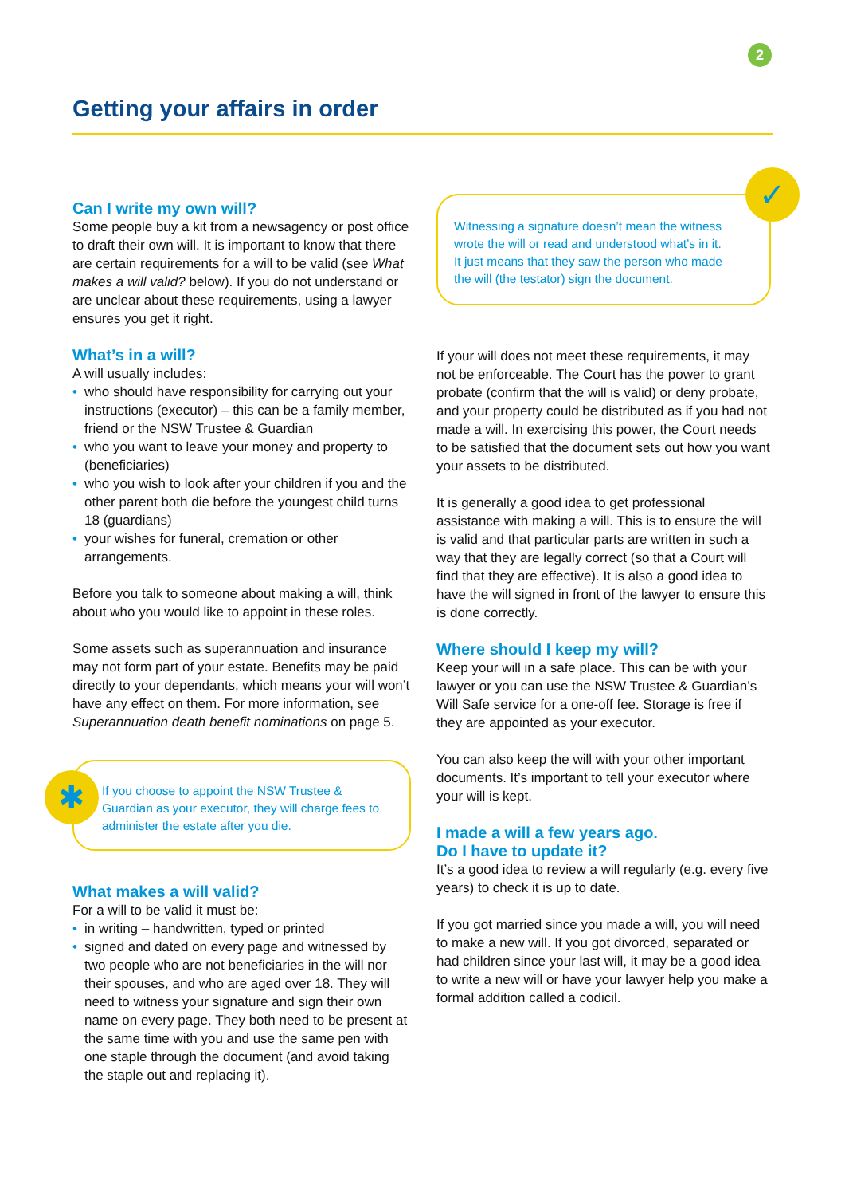2
Getting your affairs in order
Can I write my own will?
Some people buy a kit from a newsagency or post office to draft their own will. It is important to know that there are certain requirements for a will to be valid (see What makes a will valid? below). If you do not understand or are unclear about these requirements, using a lawyer ensures you get it right.
What’s in a will?
A will usually includes:
• who should have responsibility for carrying out your instructions (executor) – this can be a family member, friend or the NSW Trustee & Guardian
• who you want to leave your money and property to (beneficiaries)
• who you wish to look after your children if you and the other parent both die before the youngest child turns 18 (guardians)
• your wishes for funeral, cremation or other arrangements.
Before you talk to someone about making a will, think about who you would like to appoint in these roles.
Some assets such as superannuation and insurance may not form part of your estate. Benefits may be paid directly to your dependants, which means your will won’t have any effect on them. For more information, see Superannuation death benefit nominations on page 5.
If you choose to appoint the NSW Trustee & Guardian as your executor, they will charge fees to administer the estate after you die.
What makes a will valid?
For a will to be valid it must be:
• in writing – handwritten, typed or printed
• signed and dated on every page and witnessed by two people who are not beneficiaries in the will nor their spouses, and who are aged over 18. They will need to witness your signature and sign their own name on every page. They both need to be present at the same time with you and use the same pen with one staple through the document (and avoid taking the staple out and replacing it).
✱
Witnessing a signature doesn’t mean the witness wrote the will or read and understood what’s in it. It just means that they saw the person who made the will (the testator) sign the document.
If your will does not meet these requirements, it may not be enforceable. The Court has the power to grant probate (confirm that the will is valid) or deny probate, and your property could be distributed as if you had not made a will. In exercising this power, the Court needs to be satisfied that the document sets out how you want your assets to be distributed.
It is generally a good idea to get professional assistance with making a will. This is to ensure the will is valid and that particular parts are written in such a way that they are legally correct (so that a Court will find that they are effective). It is also a good idea to have the will signed in front of the lawyer to ensure this is done correctly.
Where should I keep my will?
Keep your will in a safe place. This can be with your lawyer or you can use the NSW Trustee & Guardian’s Will Safe service for a one-off fee. Storage is free if they are appointed as your executor.
You can also keep the will with your other important documents. It’s important to tell your executor where your will is kept.
I made a will a few years ago.
Do I have to update it?
It’s a good idea to review a will regularly (e.g. every five years) to check it is up to date.
If you got married since you made a will, you will need to make a new will. If you got divorced, separated or had children since your last will, it may be a good idea to write a new will or have your lawyer help you make a formal addition called a codicil.
✓